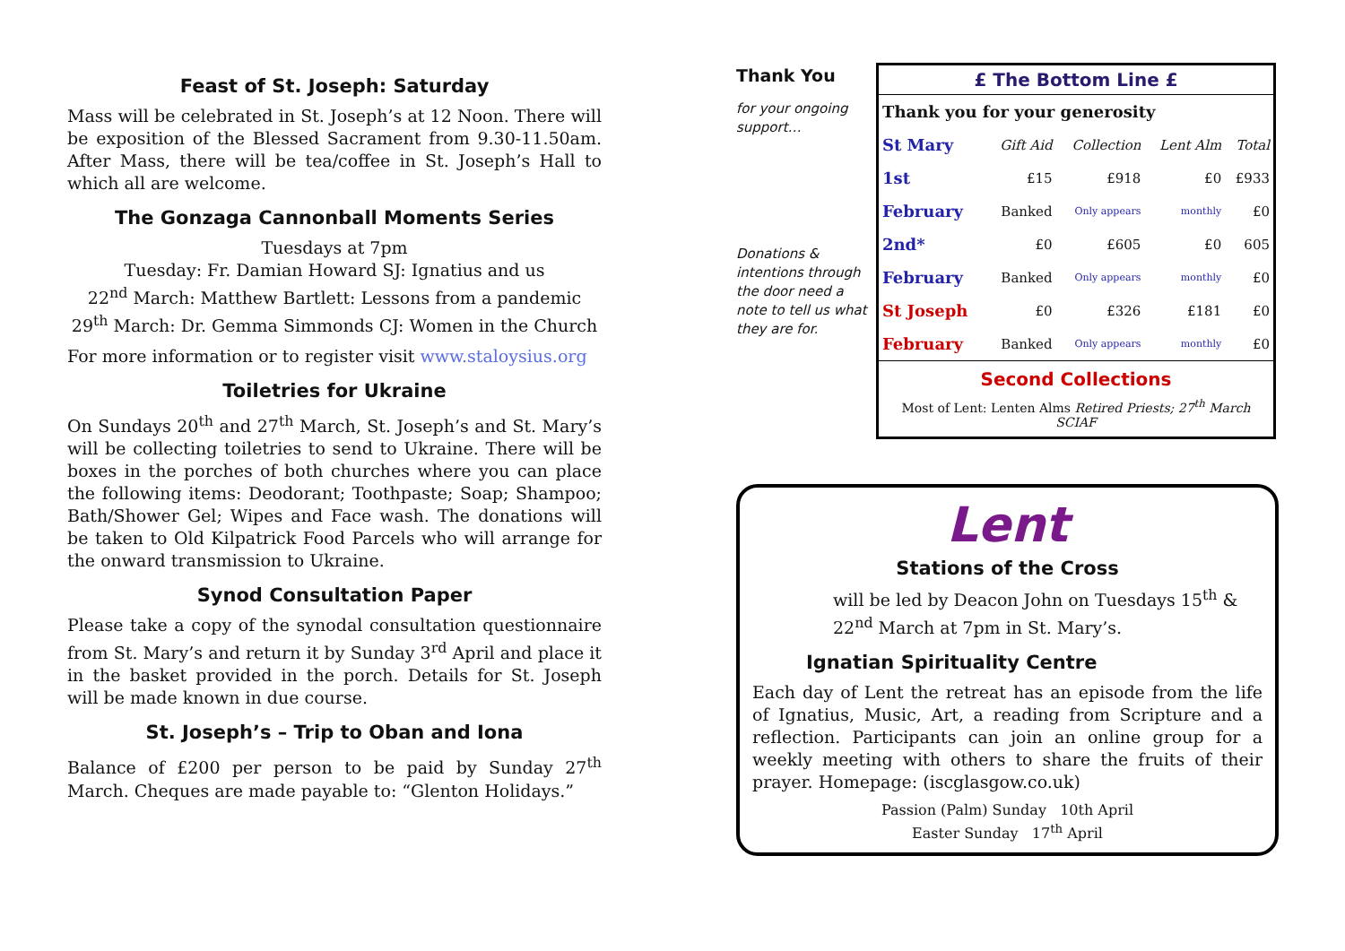Feast of St. Joseph: Saturday
Mass will be celebrated in St. Joseph’s at 12 Noon. There will be exposition of the Blessed Sacrament from 9.30-11.50am. After Mass, there will be tea/coffee in St. Joseph’s Hall to which all are welcome.
The Gonzaga Cannonball Moments Series
Tuesdays at 7pm
Tuesday: Fr. Damian Howard SJ: Ignatius and us
22<sup>nd</sup> March: Matthew Bartlett: Lessons from a pandemic
29<sup>th</sup> March: Dr. Gemma Simmonds CJ: Women in the Church
For more information or to register visit www.staloysius.org
Toiletries for Ukraine
On Sundays 20<sup>th</sup> and 27<sup>th</sup> March, St. Joseph’s and St. Mary’s will be collecting toiletries to send to Ukraine. There will be boxes in the porches of both churches where you can place the following items: Deodorant; Toothpaste; Soap; Shampoo; Bath/Shower Gel; Wipes and Face wash. The donations will be taken to Old Kilpatrick Food Parcels who will arrange for the onward transmission to Ukraine.
Synod Consultation Paper
Please take a copy of the synodal consultation questionnaire from St. Mary’s and return it by Sunday 3<sup>rd</sup> April and place it in the basket provided in the porch. Details for St. Joseph will be made known in due course.
St. Joseph’s – Trip to Oban and Iona
Balance of £200 per person to be paid by Sunday 27<sup>th</sup> March. Cheques are made payable to: “Glenton Holidays.”
Thank You
for your ongoing support…
Donations & intentions through the door need a note to tell us what they are for.
£ The Bottom Line £
| Thank you for your generosity | | | | |
| St Mary | Gift Aid | Collection | Lent Alm | Total |
| 1st | £15 | £918 | £0 | £933 |
| February | Banked | Only appears | monthly | £0 |
| 2nd* | £0 | £605 | £0 | 605 |
| February | Banked | Only appears | monthly | £0 |
| St Joseph | £0 | £326 | £181 | £0 |
| February | Banked | Only appears | monthly | £0 |
Second Collections
Most of Lent: Lenten Alms Retired Priests; 27<sup>th</sup> March SCIAF
Lent
Stations of the Cross
will be led by Deacon John on Tuesdays 15<sup>th</sup> & 22<sup>nd</sup> March at 7pm in St. Mary’s.
Ignatian Spirituality Centre
Each day of Lent the retreat has an episode from the life of Ignatius, Music, Art, a reading from Scripture and a reflection. Participants can join an online group for a weekly meeting with others to share the fruits of their prayer. Homepage: (iscglasgow.co.uk)
Passion (Palm) Sunday 10th April
Easter Sunday 17<sup>th</sup> April